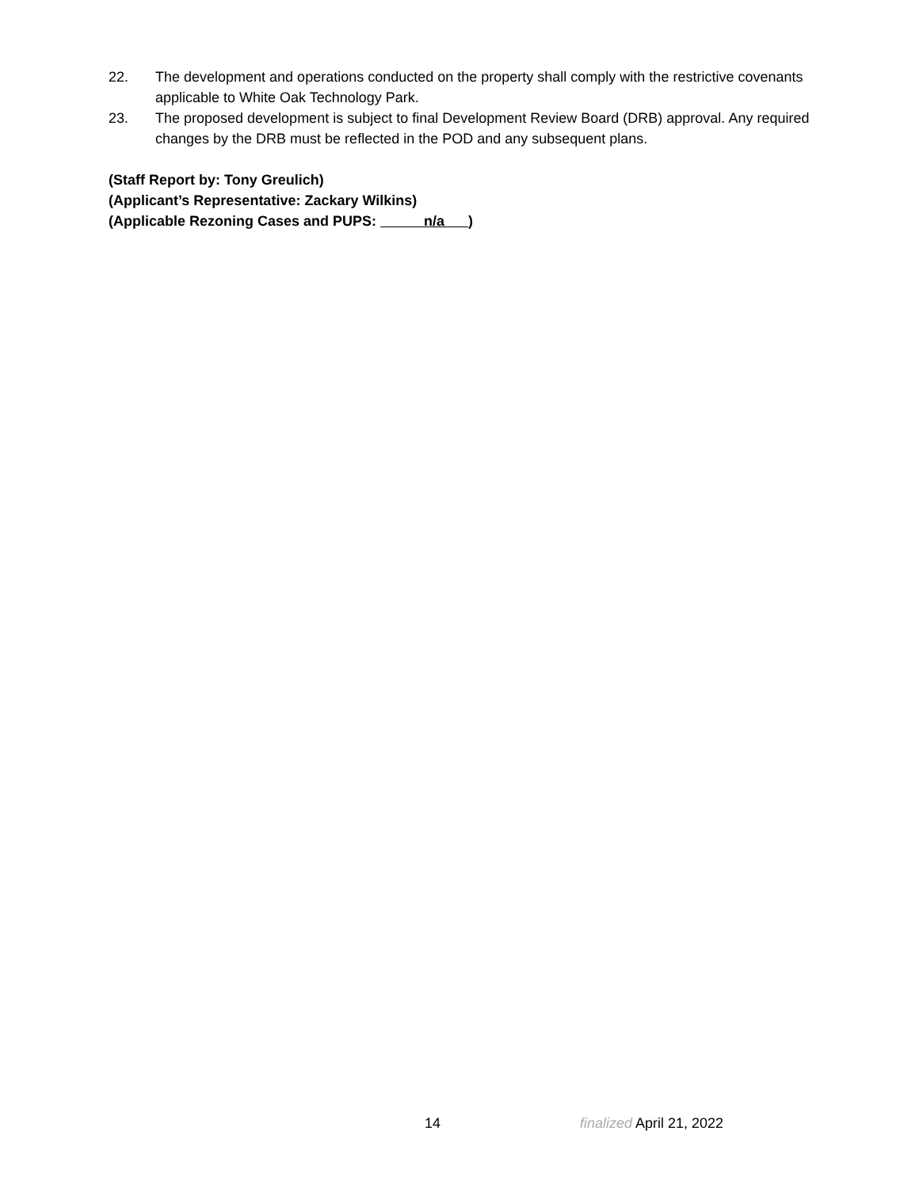22. The development and operations conducted on the property shall comply with the restrictive covenants applicable to White Oak Technology Park.
23. The proposed development is subject to final Development Review Board (DRB) approval. Any required changes by the DRB must be reflected in the POD and any subsequent plans.
(Staff Report by: Tony Greulich)
(Applicant’s Representative: Zackary Wilkins)
(Applicable Rezoning Cases and PUPS: n/a )
14 finalized April 21, 2022